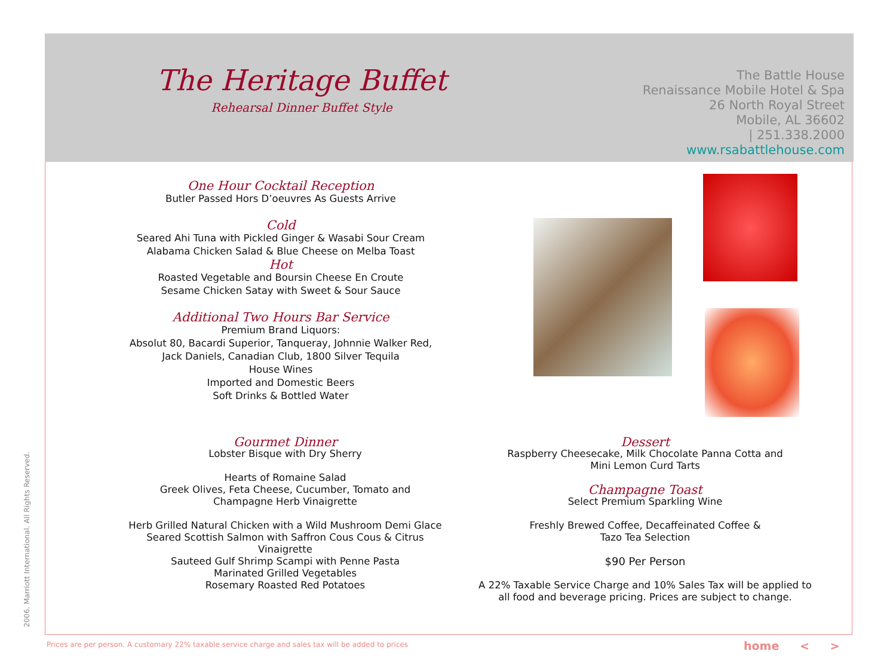The Heritage Buffet
Rehearsal Dinner Buffet Style
The Battle House
Renaissance Mobile Hotel & Spa
26 North Royal Street
Mobile, AL 36602
| 251.338.2000
www.rsabattlehouse.com
One Hour Cocktail Reception
Butler Passed Hors D’oeuvres As Guests Arrive
Cold
Seared Ahi Tuna with Pickled Ginger & Wasabi Sour Cream
Alabama Chicken Salad & Blue Cheese on Melba Toast
Hot
Roasted Vegetable and Boursin Cheese En Croute
Sesame Chicken Satay with Sweet & Sour Sauce
Additional Two Hours Bar Service
Premium Brand Liquors:
Absolut 80, Bacardi Superior, Tanqueray, Johnnie Walker Red,
Jack Daniels, Canadian Club, 1800 Silver Tequila
House Wines
Imported and Domestic Beers
Soft Drinks & Bottled Water
Gourmet Dinner
Lobster Bisque with Dry Sherry
Hearts of Romaine Salad
Greek Olives, Feta Cheese, Cucumber, Tomato and
Champagne Herb Vinaigrette
Herb Grilled Natural Chicken with a Wild Mushroom Demi Glace
Seared Scottish Salmon with Saffron Cous Cous & Citrus Vinaigrette
Sauteed Gulf Shrimp Scampi with Penne Pasta
Marinated Grilled Vegetables
Rosemary Roasted Red Potatoes
Dessert
Raspberry Cheesecake, Milk Chocolate Panna Cotta and
Mini Lemon Curd Tarts
Champagne Toast
Select Premium Sparkling Wine
Freshly Brewed Coffee, Decaffeinated Coffee &
Tazo Tea Selection
$90 Per Person
A 22% Taxable Service Charge and 10% Sales Tax will be applied to
all food and beverage pricing. Prices are subject to change.
2006. Marriott International. All Rights Reserved.
Prices are per person. A customary 22% taxable service charge and sales tax will be added to prices
home < >